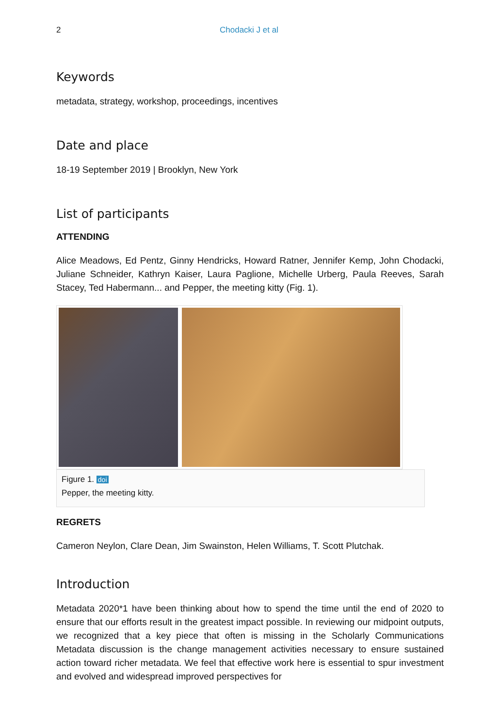2 Chodacki J et al
Keywords
metadata, strategy, workshop, proceedings, incentives
Date and place
18-19 September 2019 | Brooklyn, New York
List of participants
ATTENDING
Alice Meadows, Ed Pentz, Ginny Hendricks, Howard Ratner, Jennifer Kemp, John Chodacki, Juliane Schneider, Kathryn Kaiser, Laura Paglione, Michelle Urberg, Paula Reeves, Sarah Stacey, Ted Habermann... and Pepper, the meeting kitty (Fig. 1).
Figure 1. doi
Pepper, the meeting kitty.
REGRETS
Cameron Neylon, Clare Dean, Jim Swainston, Helen Williams, T. Scott Plutchak.
Introduction
Metadata 2020*1 have been thinking about how to spend the time until the end of 2020 to ensure that our efforts result in the greatest impact possible. In reviewing our midpoint outputs, we recognized that a key piece that often is missing in the Scholarly Communications Metadata discussion is the change management activities necessary to ensure sustained action toward richer metadata. We feel that effective work here is essential to spur investment and evolved and widespread improved perspectives for